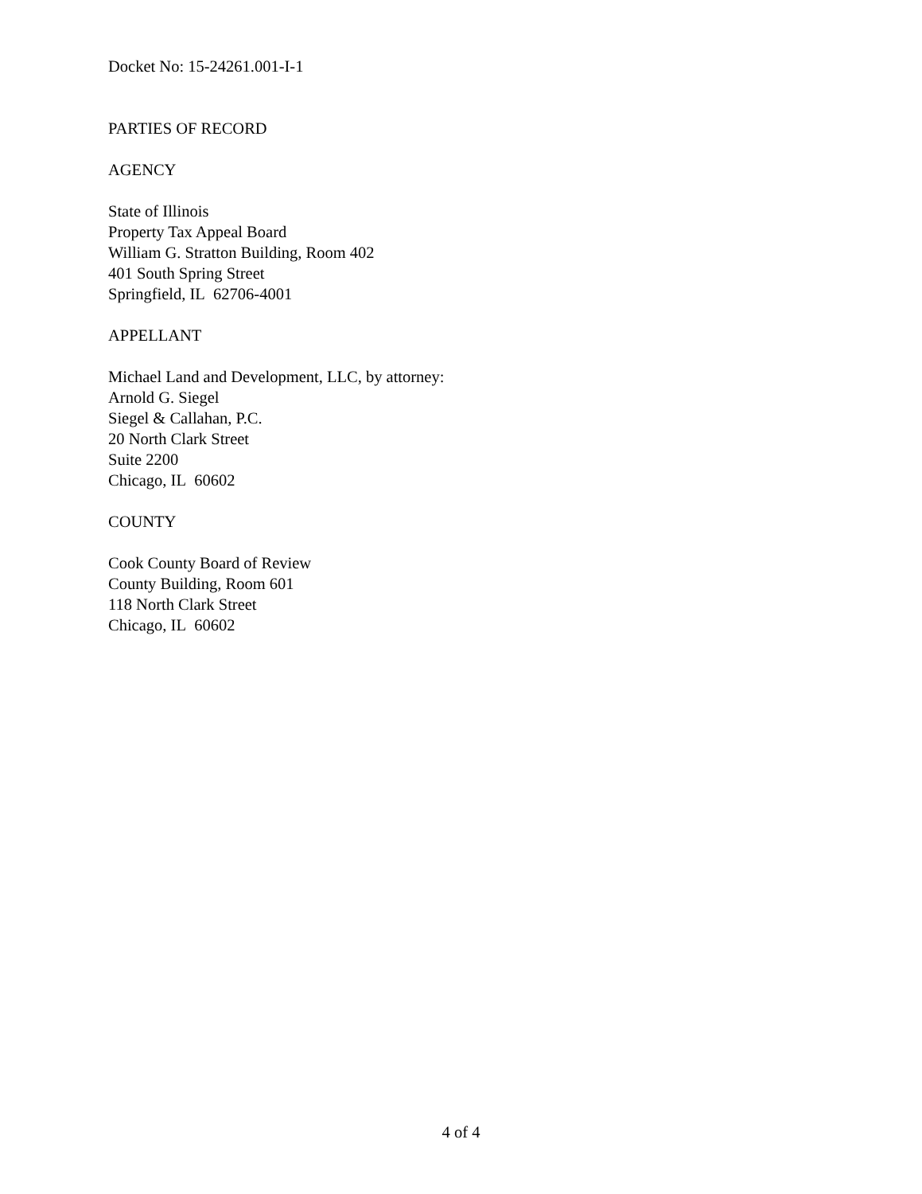Docket No: 15-24261.001-I-1
PARTIES OF RECORD
AGENCY
State of Illinois
Property Tax Appeal Board
William G. Stratton Building, Room 402
401 South Spring Street
Springfield, IL 62706-4001
APPELLANT
Michael Land and Development, LLC, by attorney:
Arnold G. Siegel
Siegel & Callahan, P.C.
20 North Clark Street
Suite 2200
Chicago, IL 60602
COUNTY
Cook County Board of Review
County Building, Room 601
118 North Clark Street
Chicago, IL 60602
4 of 4